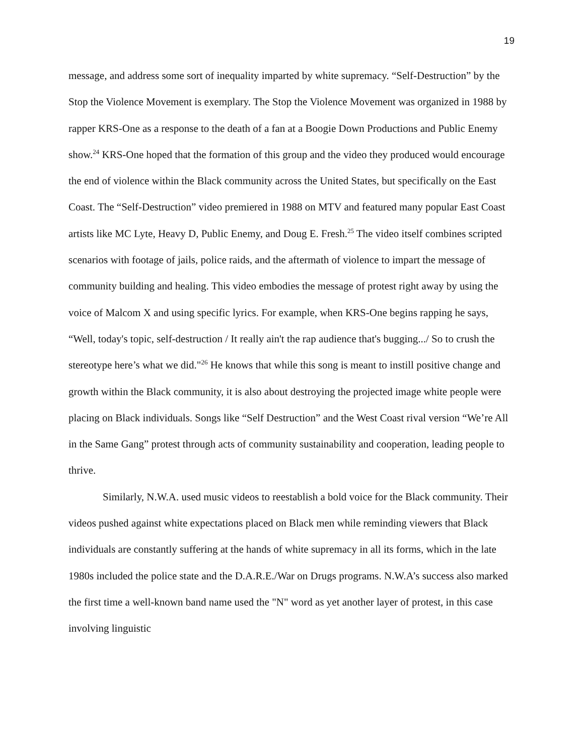19
message, and address some sort of inequality imparted by white supremacy. “Self-Destruction” by the Stop the Violence Movement is exemplary. The Stop the Violence Movement was organized in 1988 by rapper KRS-One as a response to the death of a fan at a Boogie Down Productions and Public Enemy show.<sup>24</sup> KRS-One hoped that the formation of this group and the video they produced would encourage the end of violence within the Black community across the United States, but specifically on the East Coast. The “Self-Destruction” video premiered in 1988 on MTV and featured many popular East Coast artists like MC Lyte, Heavy D, Public Enemy, and Doug E. Fresh.<sup>25</sup> The video itself combines scripted scenarios with footage of jails, police raids, and the aftermath of violence to impart the message of community building and healing. This video embodies the message of protest right away by using the voice of Malcom X and using specific lyrics. For example, when KRS-One begins rapping he says, “Well, today's topic, self-destruction / It really ain't the rap audience that's bugging.../ So to crush the stereotype here’s what we did."<sup>26</sup> He knows that while this song is meant to instill positive change and growth within the Black community, it is also about destroying the projected image white people were placing on Black individuals. Songs like “Self Destruction” and the West Coast rival version “We’re All in the Same Gang” protest through acts of community sustainability and cooperation, leading people to thrive.
Similarly, N.W.A. used music videos to reestablish a bold voice for the Black community. Their videos pushed against white expectations placed on Black men while reminding viewers that Black individuals are constantly suffering at the hands of white supremacy in all its forms, which in the late 1980s included the police state and the D.A.R.E./War on Drugs programs. N.W.A’s success also marked the first time a well-known band name used the "N" word as yet another layer of protest, in this case involving linguistic